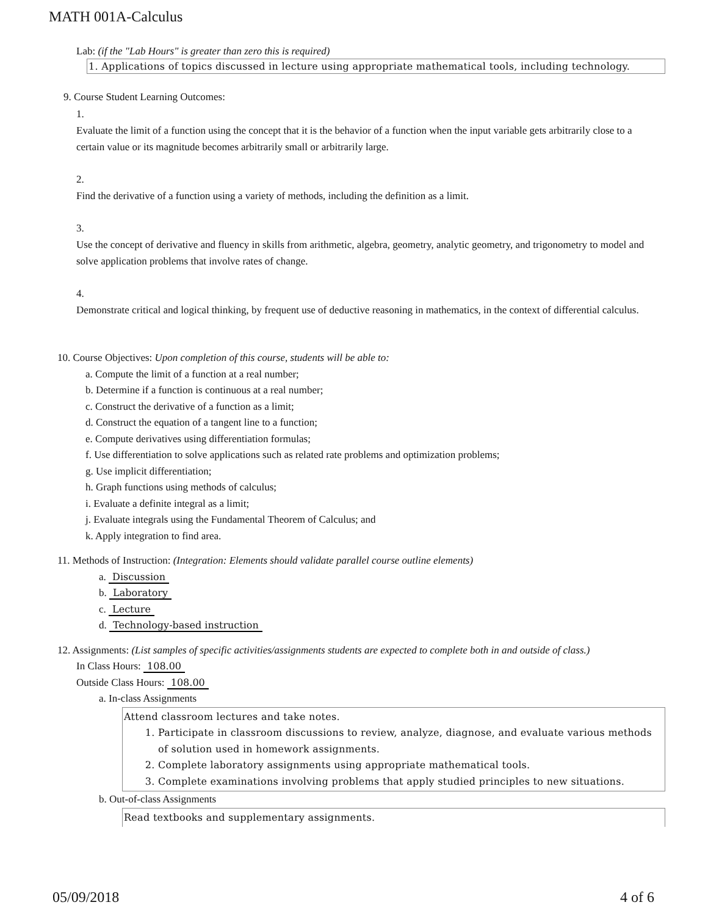MATH 001A-Calculus
Lab: (if the "Lab Hours" is greater than zero this is required)
1. Applications of topics discussed in lecture using appropriate mathematical tools, including technology.
9. Course Student Learning Outcomes:
1.
Evaluate the limit of a function using the concept that it is the behavior of a function when the input variable gets arbitrarily close to a certain value or its magnitude becomes arbitrarily small or arbitrarily large.
2.
Find the derivative of a function using a variety of methods, including the definition as a limit.
3.
Use the concept of derivative and fluency in skills from arithmetic, algebra, geometry, analytic geometry, and trigonometry to model and solve application problems that involve rates of change.
4.
Demonstrate critical and logical thinking, by frequent use of deductive reasoning in mathematics, in the context of differential calculus.
10. Course Objectives: Upon completion of this course, students will be able to:
a. Compute the limit of a function at a real number;
b. Determine if a function is continuous at a real number;
c. Construct the derivative of a function as a limit;
d. Construct the equation of a tangent line to a function;
e. Compute derivatives using differentiation formulas;
f. Use differentiation to solve applications such as related rate problems and optimization problems;
g. Use implicit differentiation;
h. Graph functions using methods of calculus;
i. Evaluate a definite integral as a limit;
j. Evaluate integrals using the Fundamental Theorem of Calculus; and
k. Apply integration to find area.
11. Methods of Instruction: (Integration: Elements should validate parallel course outline elements)
a. Discussion
b. Laboratory
c. Lecture
d. Technology-based instruction
12. Assignments: (List samples of specific activities/assignments students are expected to complete both in and outside of class.)
In Class Hours: 108.00
Outside Class Hours: 108.00
a. In-class Assignments
Attend classroom lectures and take notes.
1. Participate in classroom discussions to review, analyze, diagnose, and evaluate various methods of solution used in homework assignments.
2. Complete laboratory assignments using appropriate mathematical tools.
3. Complete examinations involving problems that apply studied principles to new situations.
b. Out-of-class Assignments
Read textbooks and supplementary assignments.
05/09/2018 4 of 6